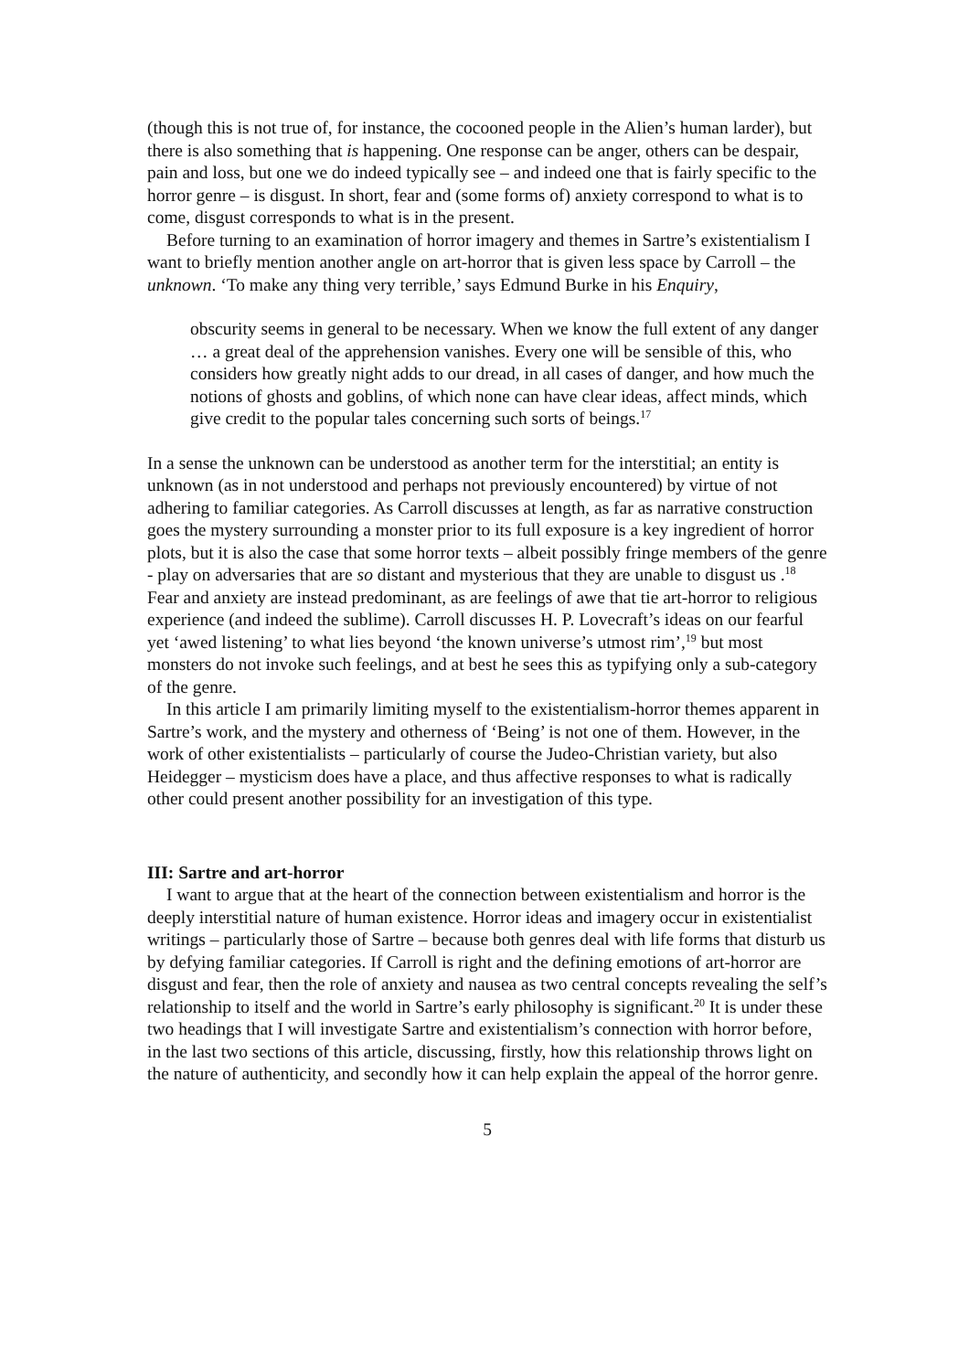(though this is not true of, for instance, the cocooned people in the Alien’s human larder), but there is also something that is happening. One response can be anger, others can be despair, pain and loss, but one we do indeed typically see – and indeed one that is fairly specific to the horror genre – is disgust. In short, fear and (some forms of) anxiety correspond to what is to come, disgust corresponds to what is in the present.
Before turning to an examination of horror imagery and themes in Sartre’s existentialism I want to briefly mention another angle on art-horror that is given less space by Carroll – the unknown. ‘To make any thing very terrible,’ says Edmund Burke in his Enquiry,
obscurity seems in general to be necessary. When we know the full extent of any danger … a great deal of the apprehension vanishes. Every one will be sensible of this, who considers how greatly night adds to our dread, in all cases of danger, and how much the notions of ghosts and goblins, of which none can have clear ideas, affect minds, which give credit to the popular tales concerning such sorts of beings.<sup>17</sup>
In a sense the unknown can be understood as another term for the interstitial; an entity is unknown (as in not understood and perhaps not previously encountered) by virtue of not adhering to familiar categories. As Carroll discusses at length, as far as narrative construction goes the mystery surrounding a monster prior to its full exposure is a key ingredient of horror plots, but it is also the case that some horror texts – albeit possibly fringe members of the genre - play on adversaries that are so distant and mysterious that they are unable to disgust us .<sup>18</sup> Fear and anxiety are instead predominant, as are feelings of awe that tie art-horror to religious experience (and indeed the sublime). Carroll discusses H. P. Lovecraft’s ideas on our fearful yet ‘awed listening’ to what lies beyond ‘the known universe’s utmost rim’,<sup>19</sup> but most monsters do not invoke such feelings, and at best he sees this as typifying only a sub-category of the genre.
In this article I am primarily limiting myself to the existentialism-horror themes apparent in Sartre’s work, and the mystery and otherness of ‘Being’ is not one of them. However, in the work of other existentialists – particularly of course the Judeo-Christian variety, but also Heidegger – mysticism does have a place, and thus affective responses to what is radically other could present another possibility for an investigation of this type.
III: Sartre and art-horror
I want to argue that at the heart of the connection between existentialism and horror is the deeply interstitial nature of human existence. Horror ideas and imagery occur in existentialist writings – particularly those of Sartre – because both genres deal with life forms that disturb us by defying familiar categories. If Carroll is right and the defining emotions of art-horror are disgust and fear, then the role of anxiety and nausea as two central concepts revealing the self’s relationship to itself and the world in Sartre’s early philosophy is significant.<sup>20</sup> It is under these two headings that I will investigate Sartre and existentialism’s connection with horror before, in the last two sections of this article, discussing, firstly, how this relationship throws light on the nature of authenticity, and secondly how it can help explain the appeal of the horror genre.
5